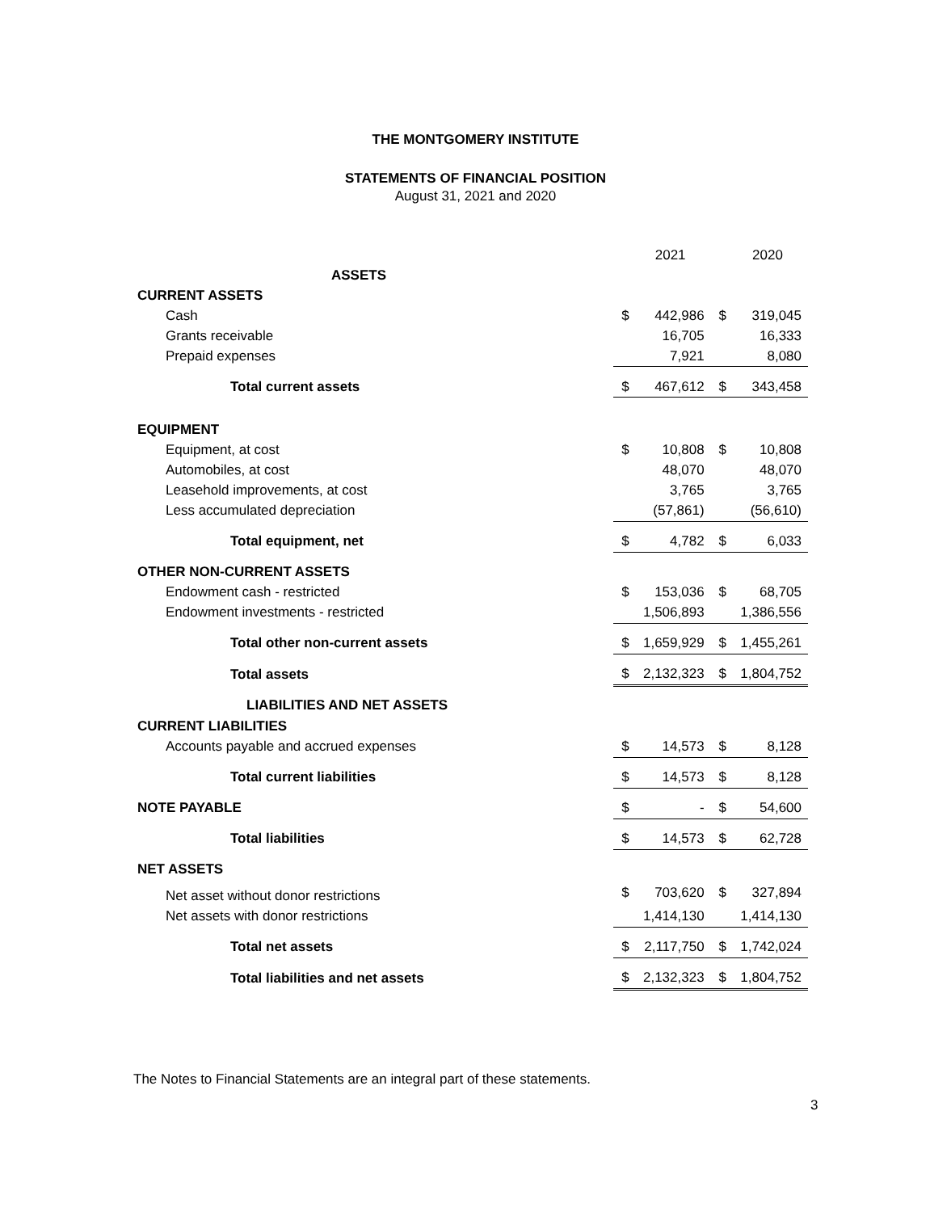THE MONTGOMERY INSTITUTE
STATEMENTS OF FINANCIAL POSITION
August 31, 2021 and 2020
| | | 2021 | | 2020 |
| ASSETS | | | | |
| CURRENT ASSETS | | | | |
| Cash | $ | 442,986 | $ | 319,045 |
| Grants receivable | | 16,705 | | 16,333 |
| Prepaid expenses | | 7,921 | | 8,080 |
| Total current assets | $ | 467,612 | $ | 343,458 |
| EQUIPMENT | | | | |
| Equipment, at cost | $ | 10,808 | $ | 10,808 |
| Automobiles, at cost | | 48,070 | | 48,070 |
| Leasehold improvements, at cost | | 3,765 | | 3,765 |
| Less accumulated depreciation | | (57,861) | | (56,610) |
| Total equipment, net | $ | 4,782 | $ | 6,033 |
| OTHER NON-CURRENT ASSETS | | | | |
| Endowment cash - restricted | $ | 153,036 | $ | 68,705 |
| Endowment investments - restricted | | 1,506,893 | | 1,386,556 |
| Total other non-current assets | $ | 1,659,929 | $ | 1,455,261 |
| Total assets | $ | 2,132,323 | $ | 1,804,752 |
| LIABILITIES AND NET ASSETS | | | | |
| CURRENT LIABILITIES | | | | |
| Accounts payable and accrued expenses | $ | 14,573 | $ | 8,128 |
| Total current liabilities | $ | 14,573 | $ | 8,128 |
| NOTE PAYABLE | $ | - | $ | 54,600 |
| Total liabilities | $ | 14,573 | $ | 62,728 |
| NET ASSETS | | | | |
| Net asset without donor restrictions | $ | 703,620 | $ | 327,894 |
| Net assets with donor restrictions | | 1,414,130 | | 1,414,130 |
| Total net assets | $ | 2,117,750 | $ | 1,742,024 |
| Total liabilities and net assets | $ | 2,132,323 | $ | 1,804,752 |
The Notes to Financial Statements are an integral part of these statements.
3